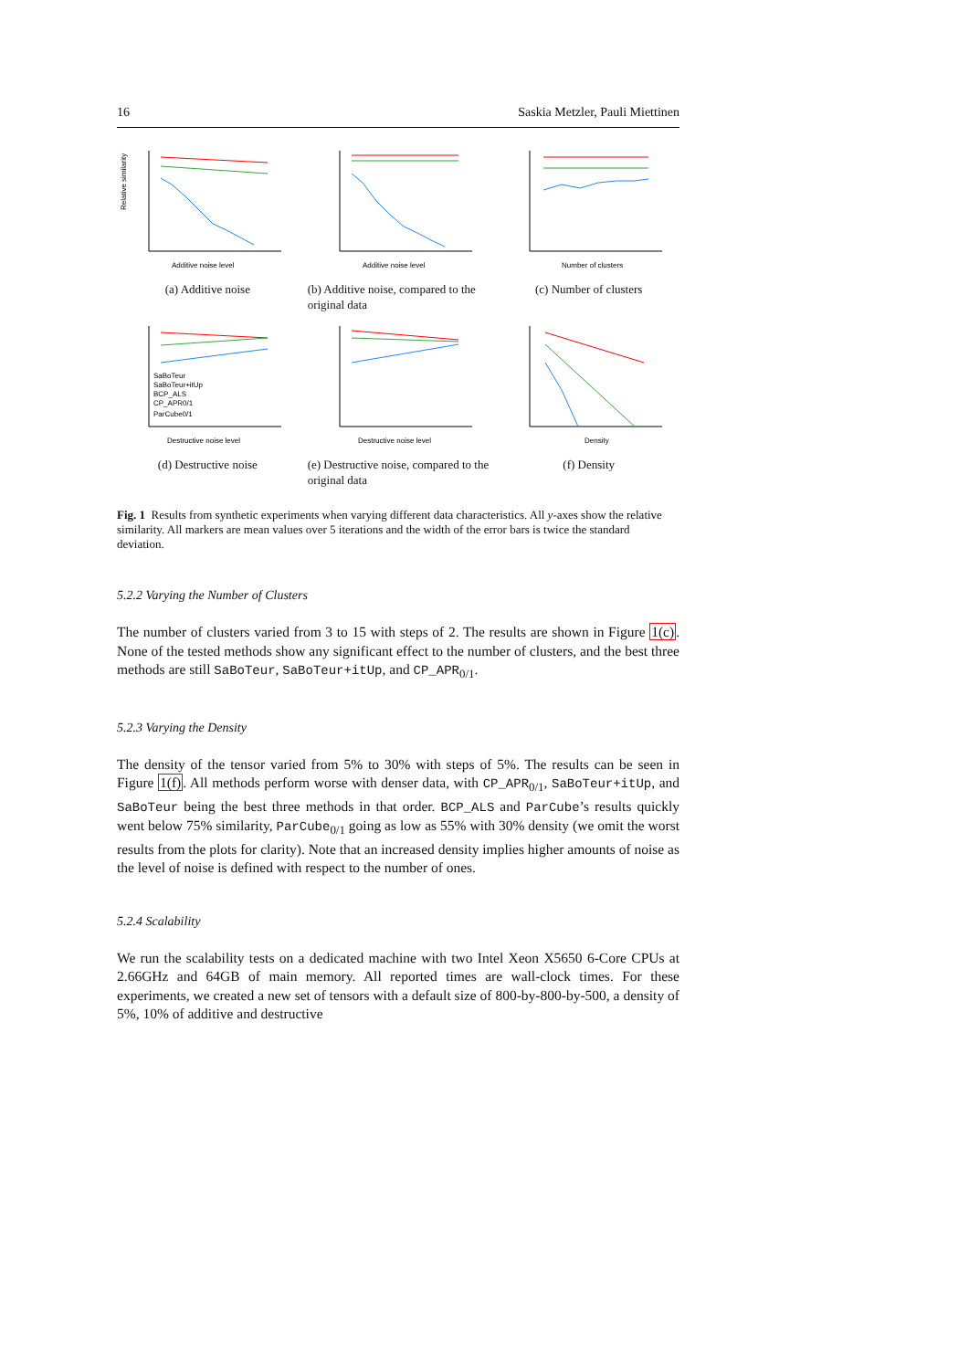16 Saskia Metzler, Pauli Miettinen
Relative similarity
Additive noise level
(a) Additive noise
Additive noise level
(b) Additive noise, compared to the original data
Number of clusters
(c) Number of clusters
SaBoTeur
SaBoTeur+itUp
BCP_ALS
CP_APR0/1
ParCube0/1
Destructive noise level
(d) Destructive noise
Destructive noise level
(e) Destructive noise, compared to the original data
Density
(f) Density
Fig. 1 Results from synthetic experiments when varying different data characteristics. All y-axes show the relative similarity. All markers are mean values over 5 iterations and the width of the error bars is twice the standard deviation.
5.2.2 Varying the Number of Clusters
The number of clusters varied from 3 to 15 with steps of 2. The results are shown in Figure 1(c). None of the tested methods show any significant effect to the number of clusters, and the best three methods are still SaBoTeur, SaBoTeur+itUp, and CP_APR<sub>0/1</sub>.
5.2.3 Varying the Density
The density of the tensor varied from 5% to 30% with steps of 5%. The results can be seen in Figure 1(f). All methods perform worse with denser data, with CP_APR<sub>0/1</sub>, SaBoTeur+itUp, and SaBoTeur being the best three methods in that order. BCP_ALS and ParCube’s results quickly went below 75% similarity, ParCube<sub>0/1</sub> going as low as 55% with 30% density (we omit the worst results from the plots for clarity). Note that an increased density implies higher amounts of noise as the level of noise is defined with respect to the number of ones.
5.2.4 Scalability
We run the scalability tests on a dedicated machine with two Intel Xeon X5650 6-Core CPUs at 2.66GHz and 64GB of main memory. All reported times are wall-clock times. For these experiments, we created a new set of tensors with a default size of 800-by-800-by-500, a density of 5%, 10% of additive and destructive